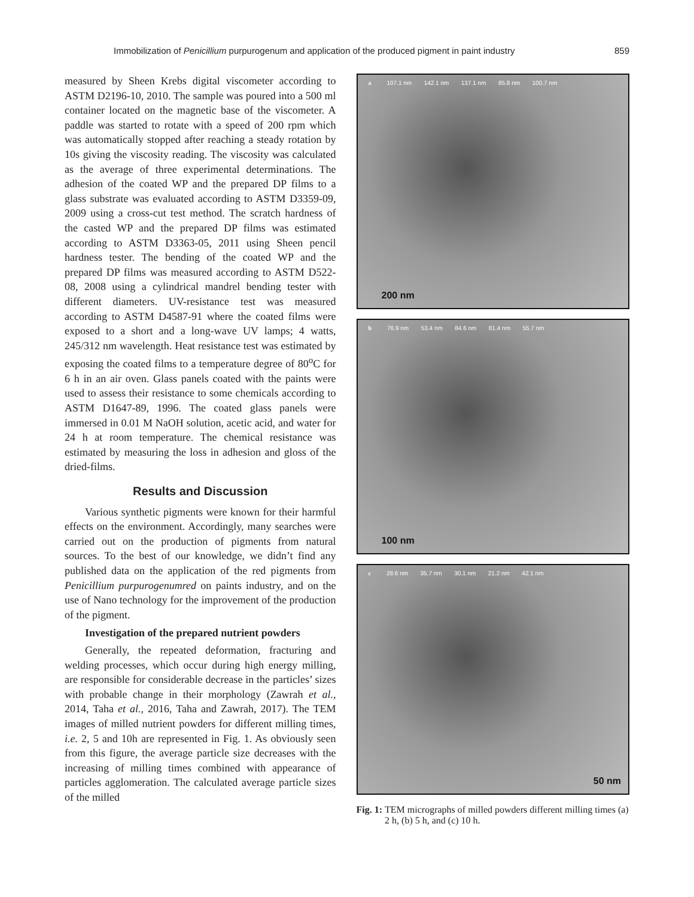Immobilization of Penicillium purpurogenum and application of the produced pigment in paint industry 859
measured by Sheen Krebs digital viscometer according to ASTM D2196-10, 2010. The sample was poured into a 500 ml container located on the magnetic base of the viscometer. A paddle was started to rotate with a speed of 200 rpm which was automatically stopped after reaching a steady rotation by 10s giving the viscosity reading. The viscosity was calculated as the average of three experimental determinations. The adhesion of the coated WP and the prepared DP films to a glass substrate was evaluated according to ASTM D3359-09, 2009 using a cross-cut test method. The scratch hardness of the casted WP and the prepared DP films was estimated according to ASTM D3363-05, 2011 using Sheen pencil hardness tester. The bending of the coated WP and the prepared DP films was measured according to ASTM D522-08, 2008 using a cylindrical mandrel bending tester with different diameters. UV-resistance test was measured according to ASTM D4587-91 where the coated films were exposed to a short and a long-wave UV lamps; 4 watts, 245/312 nm wavelength. Heat resistance test was estimated by exposing the coated films to a temperature degree of 80<sup>o</sup>C for 6 h in an air oven. Glass panels coated with the paints were used to assess their resistance to some chemicals according to ASTM D1647-89, 1996. The coated glass panels were immersed in 0.01 M NaOH solution, acetic acid, and water for 24 h at room temperature. The chemical resistance was estimated by measuring the loss in adhesion and gloss of the dried-films.
Results and Discussion
Various synthetic pigments were known for their harmful effects on the environment. Accordingly, many searches were carried out on the production of pigments from natural sources. To the best of our knowledge, we didn’t find any published data on the application of the red pigments from Penicillium purpurogenumred on paints industry, and on the use of Nano technology for the improvement of the production of the pigment.
Investigation of the prepared nutrient powders
Generally, the repeated deformation, fracturing and welding processes, which occur during high energy milling, are responsible for considerable decrease in the particles’ sizes with probable change in their morphology (Zawrah et al., 2014, Taha et al., 2016, Taha and Zawrah, 2017). The TEM images of milled nutrient powders for different milling times, i.e. 2, 5 and 10h are represented in Fig. 1. As obviously seen from this figure, the average particle size decreases with the increasing of milling times combined with appearance of particles agglomeration. The calculated average particle sizes of the milled
a 107.1 nm 142.1 nm 137.1 nm 85.8 nm 100.7 nm
200 nm
b 76.9 nm 53.4 nm 84.6 nm 81.4 nm 55.7 nm
100 nm
c 28.6 nm 35.7 nm 30.1 nm 21.2 nm 42.1 nm
50 nm
Fig. 1: TEM micrographs of milled powders different milling times (a) 2 h, (b) 5 h, and (c) 10 h.